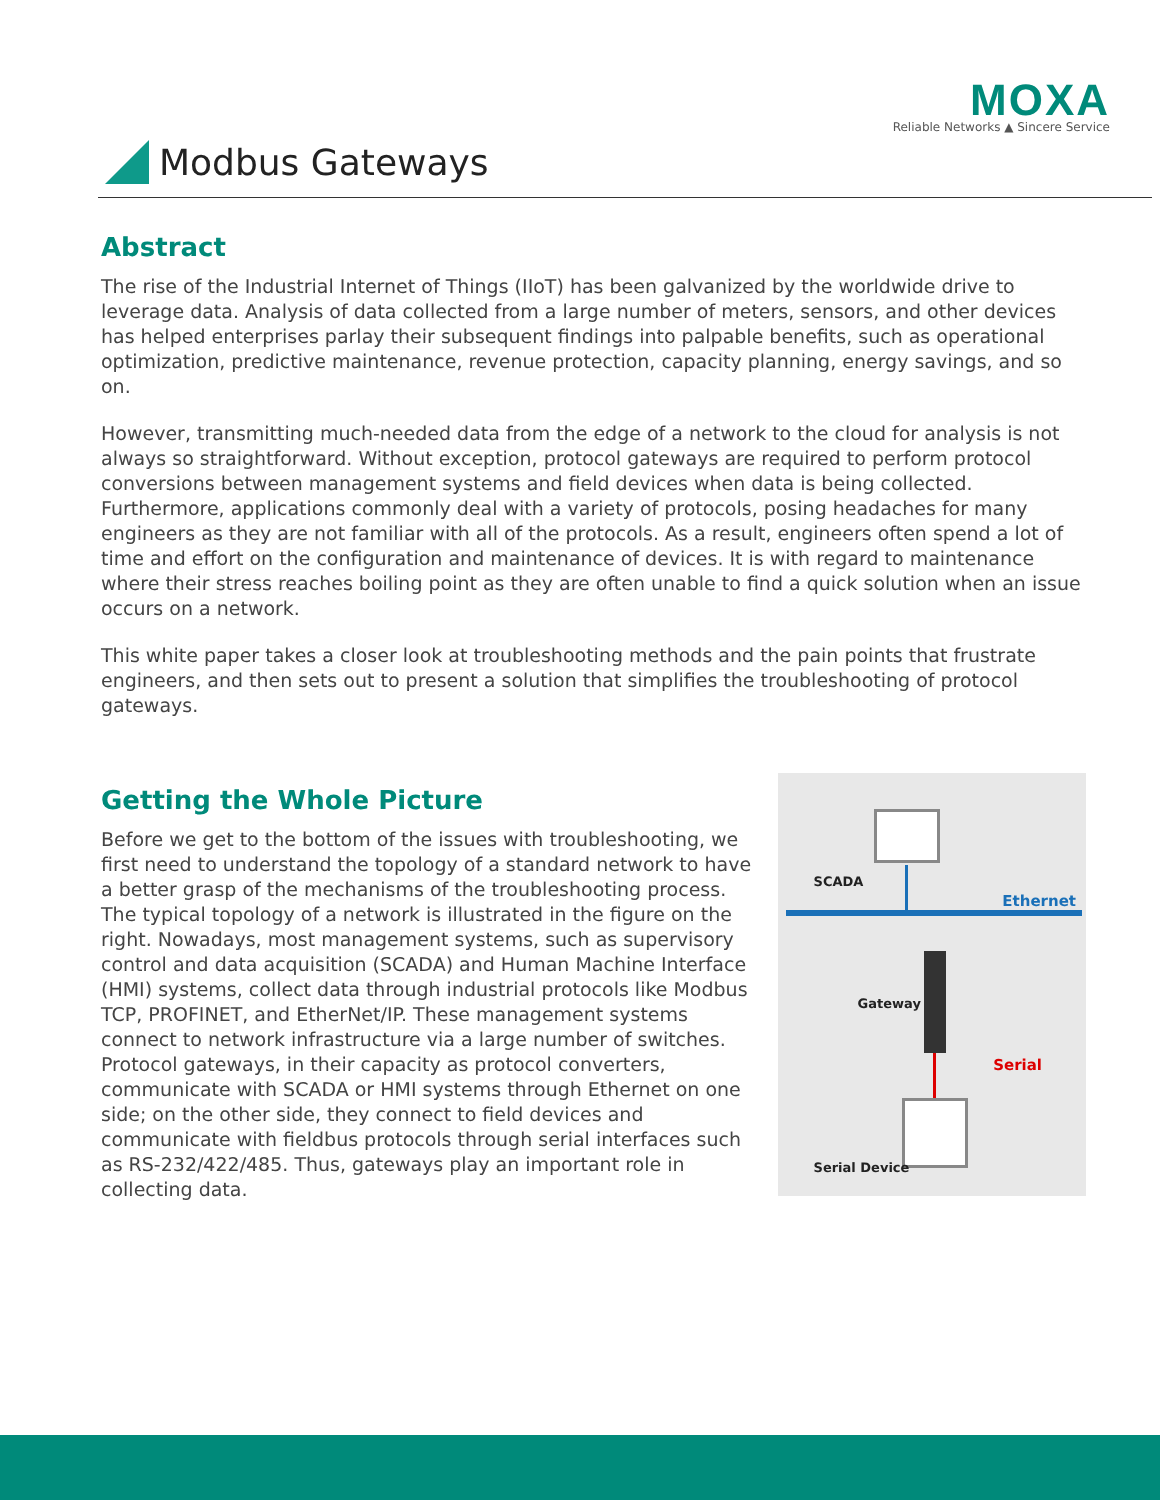MOXA
Reliable Networks ▲ Sincere Service
Modbus Gateways
Abstract
The rise of the Industrial Internet of Things (IIoT) has been galvanized by the worldwide drive to leverage data. Analysis of data collected from a large number of meters, sensors, and other devices has helped enterprises parlay their subsequent findings into palpable benefits, such as operational optimization, predictive maintenance, revenue protection, capacity planning, energy savings, and so on.
However, transmitting much-needed data from the edge of a network to the cloud for analysis is not always so straightforward. Without exception, protocol gateways are required to perform protocol conversions between management systems and field devices when data is being collected. Furthermore, applications commonly deal with a variety of protocols, posing headaches for many engineers as they are not familiar with all of the protocols. As a result, engineers often spend a lot of time and effort on the configuration and maintenance of devices. It is with regard to maintenance where their stress reaches boiling point as they are often unable to find a quick solution when an issue occurs on a network.
This white paper takes a closer look at troubleshooting methods and the pain points that frustrate engineers, and then sets out to present a solution that simplifies the troubleshooting of protocol gateways.
Getting the Whole Picture
Before we get to the bottom of the issues with troubleshooting, we first need to understand the topology of a standard network to have a better grasp of the mechanisms of the troubleshooting process. The typical topology of a network is illustrated in the figure on the right. Nowadays, most management systems, such as supervisory control and data acquisition (SCADA) and Human Machine Interface (HMI) systems, collect data through industrial protocols like Modbus TCP, PROFINET, and EtherNet/IP. These management systems connect to network infrastructure via a large number of switches. Protocol gateways, in their capacity as protocol converters, communicate with SCADA or HMI systems through Ethernet on one side; on the other side, they connect to field devices and communicate with fieldbus protocols through serial interfaces such as RS-232/422/485. Thus, gateways play an important role in collecting data.
SCADA
Ethernet
Gateway
Serial
Serial Device